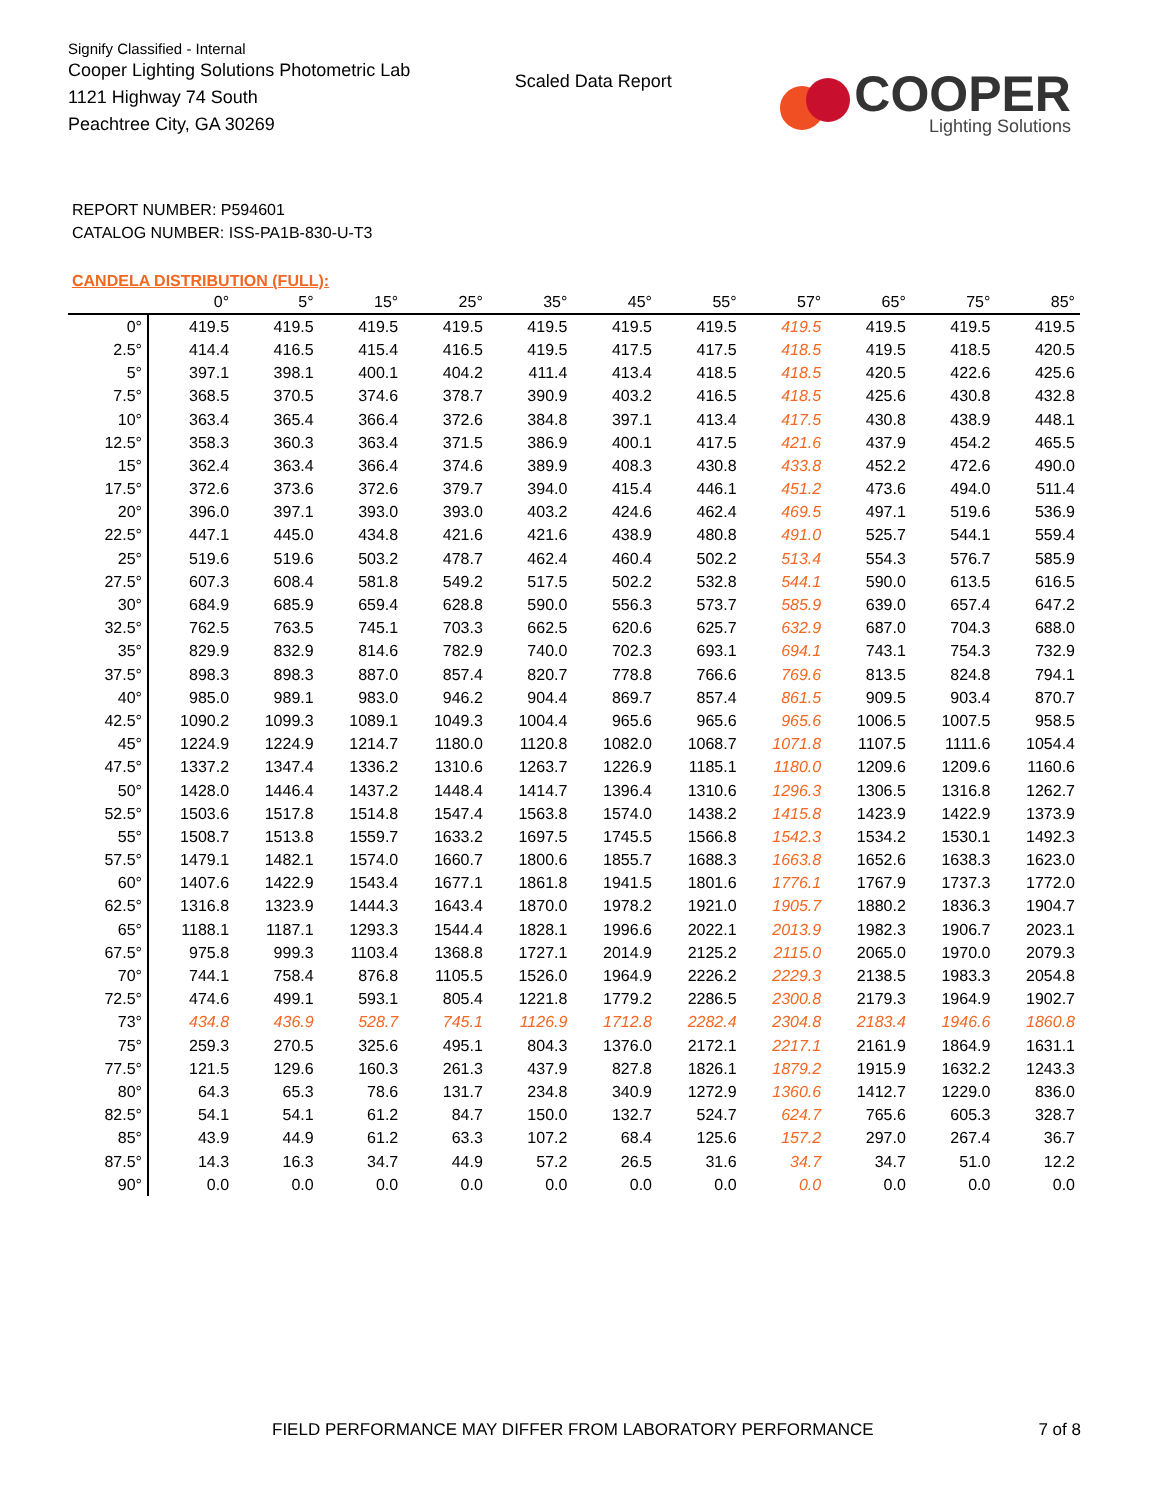Signify Classified - Internal
Cooper Lighting Solutions Photometric Lab
1121 Highway 74 South
Peachtree City, GA 30269
Scaled Data Report
COOPER
Lighting Solutions
REPORT NUMBER: P594601
CATALOG NUMBER: ISS-PA1B-830-U-T3
CANDELA DISTRIBUTION (FULL):
| | 0° | 5° | 15° | 25° | 35° | 45° | 55° | 57° | 65° | 75° | 85° |
| --- | --- | --- | --- | --- | --- | --- | --- | --- | --- | --- | --- |
| 0° | 419.5 | 419.5 | 419.5 | 419.5 | 419.5 | 419.5 | 419.5 | 419.5 | 419.5 | 419.5 | 419.5 |
| 2.5° | 414.4 | 416.5 | 415.4 | 416.5 | 419.5 | 417.5 | 417.5 | 418.5 | 419.5 | 418.5 | 420.5 |
| 5° | 397.1 | 398.1 | 400.1 | 404.2 | 411.4 | 413.4 | 418.5 | 418.5 | 420.5 | 422.6 | 425.6 |
| 7.5° | 368.5 | 370.5 | 374.6 | 378.7 | 390.9 | 403.2 | 416.5 | 418.5 | 425.6 | 430.8 | 432.8 |
| 10° | 363.4 | 365.4 | 366.4 | 372.6 | 384.8 | 397.1 | 413.4 | 417.5 | 430.8 | 438.9 | 448.1 |
| 12.5° | 358.3 | 360.3 | 363.4 | 371.5 | 386.9 | 400.1 | 417.5 | 421.6 | 437.9 | 454.2 | 465.5 |
| 15° | 362.4 | 363.4 | 366.4 | 374.6 | 389.9 | 408.3 | 430.8 | 433.8 | 452.2 | 472.6 | 490.0 |
| 17.5° | 372.6 | 373.6 | 372.6 | 379.7 | 394.0 | 415.4 | 446.1 | 451.2 | 473.6 | 494.0 | 511.4 |
| 20° | 396.0 | 397.1 | 393.0 | 393.0 | 403.2 | 424.6 | 462.4 | 469.5 | 497.1 | 519.6 | 536.9 |
| 22.5° | 447.1 | 445.0 | 434.8 | 421.6 | 421.6 | 438.9 | 480.8 | 491.0 | 525.7 | 544.1 | 559.4 |
| 25° | 519.6 | 519.6 | 503.2 | 478.7 | 462.4 | 460.4 | 502.2 | 513.4 | 554.3 | 576.7 | 585.9 |
| 27.5° | 607.3 | 608.4 | 581.8 | 549.2 | 517.5 | 502.2 | 532.8 | 544.1 | 590.0 | 613.5 | 616.5 |
| 30° | 684.9 | 685.9 | 659.4 | 628.8 | 590.0 | 556.3 | 573.7 | 585.9 | 639.0 | 657.4 | 647.2 |
| 32.5° | 762.5 | 763.5 | 745.1 | 703.3 | 662.5 | 620.6 | 625.7 | 632.9 | 687.0 | 704.3 | 688.0 |
| 35° | 829.9 | 832.9 | 814.6 | 782.9 | 740.0 | 702.3 | 693.1 | 694.1 | 743.1 | 754.3 | 732.9 |
| 37.5° | 898.3 | 898.3 | 887.0 | 857.4 | 820.7 | 778.8 | 766.6 | 769.6 | 813.5 | 824.8 | 794.1 |
| 40° | 985.0 | 989.1 | 983.0 | 946.2 | 904.4 | 869.7 | 857.4 | 861.5 | 909.5 | 903.4 | 870.7 |
| 42.5° | 1090.2 | 1099.3 | 1089.1 | 1049.3 | 1004.4 | 965.6 | 965.6 | 965.6 | 1006.5 | 1007.5 | 958.5 |
| 45° | 1224.9 | 1224.9 | 1214.7 | 1180.0 | 1120.8 | 1082.0 | 1068.7 | 1071.8 | 1107.5 | 1111.6 | 1054.4 |
| 47.5° | 1337.2 | 1347.4 | 1336.2 | 1310.6 | 1263.7 | 1226.9 | 1185.1 | 1180.0 | 1209.6 | 1209.6 | 1160.6 |
| 50° | 1428.0 | 1446.4 | 1437.2 | 1448.4 | 1414.7 | 1396.4 | 1310.6 | 1296.3 | 1306.5 | 1316.8 | 1262.7 |
| 52.5° | 1503.6 | 1517.8 | 1514.8 | 1547.4 | 1563.8 | 1574.0 | 1438.2 | 1415.8 | 1423.9 | 1422.9 | 1373.9 |
| 55° | 1508.7 | 1513.8 | 1559.7 | 1633.2 | 1697.5 | 1745.5 | 1566.8 | 1542.3 | 1534.2 | 1530.1 | 1492.3 |
| 57.5° | 1479.1 | 1482.1 | 1574.0 | 1660.7 | 1800.6 | 1855.7 | 1688.3 | 1663.8 | 1652.6 | 1638.3 | 1623.0 |
| 60° | 1407.6 | 1422.9 | 1543.4 | 1677.1 | 1861.8 | 1941.5 | 1801.6 | 1776.1 | 1767.9 | 1737.3 | 1772.0 |
| 62.5° | 1316.8 | 1323.9 | 1444.3 | 1643.4 | 1870.0 | 1978.2 | 1921.0 | 1905.7 | 1880.2 | 1836.3 | 1904.7 |
| 65° | 1188.1 | 1187.1 | 1293.3 | 1544.4 | 1828.1 | 1996.6 | 2022.1 | 2013.9 | 1982.3 | 1906.7 | 2023.1 |
| 67.5° | 975.8 | 999.3 | 1103.4 | 1368.8 | 1727.1 | 2014.9 | 2125.2 | 2115.0 | 2065.0 | 1970.0 | 2079.3 |
| 70° | 744.1 | 758.4 | 876.8 | 1105.5 | 1526.0 | 1964.9 | 2226.2 | 2229.3 | 2138.5 | 1983.3 | 2054.8 |
| 72.5° | 474.6 | 499.1 | 593.1 | 805.4 | 1221.8 | 1779.2 | 2286.5 | 2300.8 | 2179.3 | 1964.9 | 1902.7 |
| 73° | 434.8 | 436.9 | 528.7 | 745.1 | 1126.9 | 1712.8 | 2282.4 | 2304.8 | 2183.4 | 1946.6 | 1860.8 |
| 75° | 259.3 | 270.5 | 325.6 | 495.1 | 804.3 | 1376.0 | 2172.1 | 2217.1 | 2161.9 | 1864.9 | 1631.1 |
| 77.5° | 121.5 | 129.6 | 160.3 | 261.3 | 437.9 | 827.8 | 1826.1 | 1879.2 | 1915.9 | 1632.2 | 1243.3 |
| 80° | 64.3 | 65.3 | 78.6 | 131.7 | 234.8 | 340.9 | 1272.9 | 1360.6 | 1412.7 | 1229.0 | 836.0 |
| 82.5° | 54.1 | 54.1 | 61.2 | 84.7 | 150.0 | 132.7 | 524.7 | 624.7 | 765.6 | 605.3 | 328.7 |
| 85° | 43.9 | 44.9 | 61.2 | 63.3 | 107.2 | 68.4 | 125.6 | 157.2 | 297.0 | 267.4 | 36.7 |
| 87.5° | 14.3 | 16.3 | 34.7 | 44.9 | 57.2 | 26.5 | 31.6 | 34.7 | 34.7 | 51.0 | 12.2 |
| 90° | 0.0 | 0.0 | 0.0 | 0.0 | 0.0 | 0.0 | 0.0 | 0.0 | 0.0 | 0.0 | 0.0 |
FIELD PERFORMANCE MAY DIFFER FROM LABORATORY PERFORMANCE 7 of 8